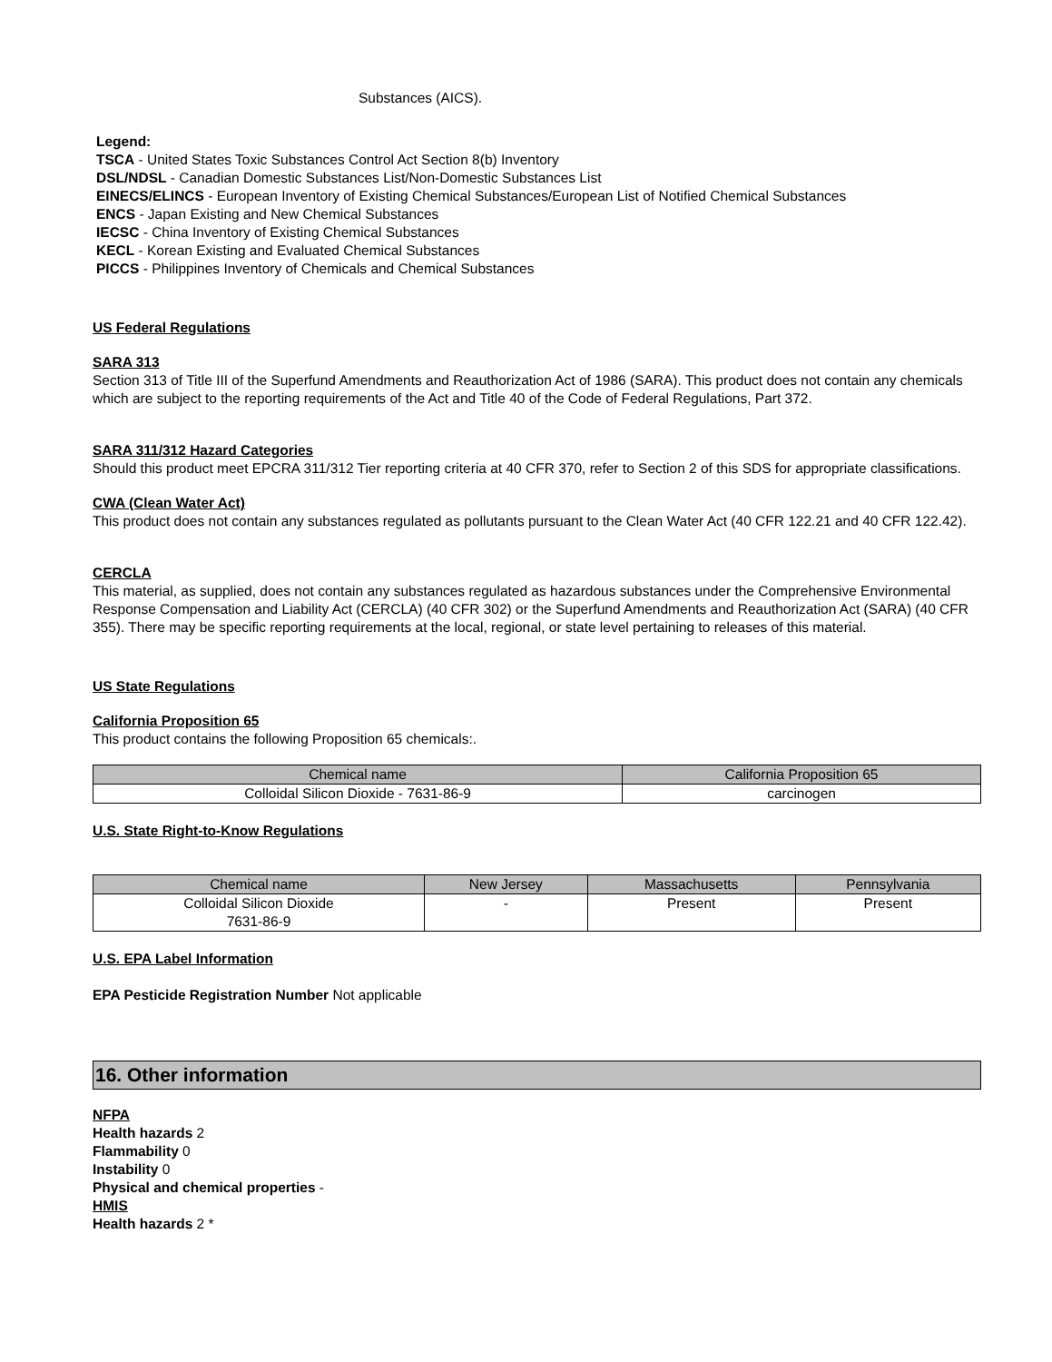Substances (AICS).
Legend:
TSCA - United States Toxic Substances Control Act Section 8(b) Inventory
DSL/NDSL - Canadian Domestic Substances List/Non-Domestic Substances List
EINECS/ELINCS - European Inventory of Existing Chemical Substances/European List of Notified Chemical Substances
ENCS - Japan Existing and New Chemical Substances
IECSC - China Inventory of Existing Chemical Substances
KECL - Korean Existing and Evaluated Chemical Substances
PICCS - Philippines Inventory of Chemicals and Chemical Substances
US Federal Regulations
SARA 313
Section 313 of Title III of the Superfund Amendments and Reauthorization Act of 1986 (SARA). This product does not contain any chemicals which are subject to the reporting requirements of the Act and Title 40 of the Code of Federal Regulations, Part 372.
SARA 311/312 Hazard Categories
Should this product meet EPCRA 311/312 Tier reporting criteria at 40 CFR 370, refer to Section 2 of this SDS for appropriate classifications.
CWA (Clean Water Act)
This product does not contain any substances regulated as pollutants pursuant to the Clean Water Act (40 CFR 122.21 and 40 CFR 122.42).
CERCLA
This material, as supplied, does not contain any substances regulated as hazardous substances under the Comprehensive Environmental Response Compensation and Liability Act (CERCLA) (40 CFR 302) or the Superfund Amendments and Reauthorization Act (SARA) (40 CFR 355). There may be specific reporting requirements at the local, regional, or state level pertaining to releases of this material.
US State Regulations
California Proposition 65
This product contains the following Proposition 65 chemicals:.
| Chemical name | California Proposition 65 |
| --- | --- |
| Colloidal Silicon Dioxide - 7631-86-9 | carcinogen |
U.S. State Right-to-Know Regulations
| Chemical name | New Jersey | Massachusetts | Pennsylvania |
| --- | --- | --- | --- |
| Colloidal Silicon Dioxide 7631-86-9 | - | Present | Present |
U.S. EPA Label Information
EPA Pesticide Registration Number Not applicable
16. Other information
NFPA
Health hazards 2
Flammability 0
Instability 0
Physical and chemical properties -
HMIS
Health hazards 2 *